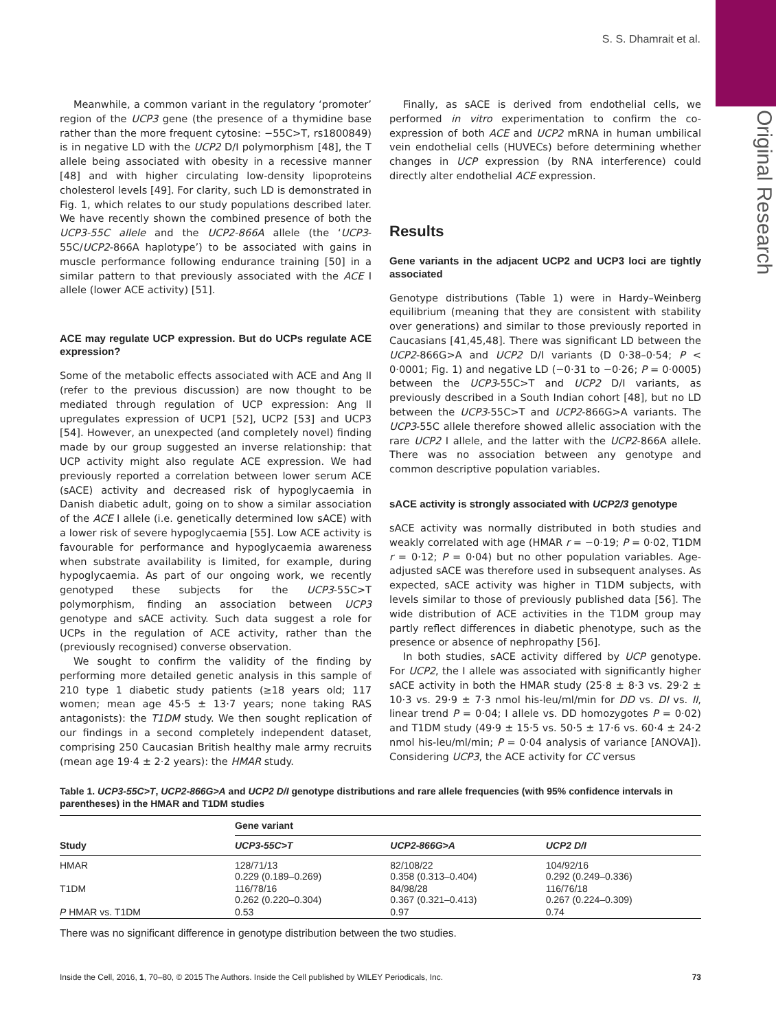S. S. Dhamrait et al.
Original Research
Meanwhile, a common variant in the regulatory ‘promoter’ region of the UCP3 gene (the presence of a thymidine base rather than the more frequent cytosine: −55C>T, rs1800849) is in negative LD with the UCP2 D/I polymorphism [48], the T allele being associated with obesity in a recessive manner [48] and with higher circulating low-density lipoproteins cholesterol levels [49]. For clarity, such LD is demonstrated in Fig. 1, which relates to our study populations described later. We have recently shown the combined presence of both the UCP3-55C allele and the UCP2-866A allele (the ‘UCP3-55C/UCP2-866A haplotype’) to be associated with gains in muscle performance following endurance training [50] in a similar pattern to that previously associated with the ACE I allele (lower ACE activity) [51].
ACE may regulate UCP expression. But do UCPs regulate ACE expression?
Some of the metabolic effects associated with ACE and Ang II (refer to the previous discussion) are now thought to be mediated through regulation of UCP expression: Ang II upregulates expression of UCP1 [52], UCP2 [53] and UCP3 [54]. However, an unexpected (and completely novel) finding made by our group suggested an inverse relationship: that UCP activity might also regulate ACE expression. We had previously reported a correlation between lower serum ACE (sACE) activity and decreased risk of hypoglycaemia in Danish diabetic adult, going on to show a similar association of the ACE I allele (i.e. genetically determined low sACE) with a lower risk of severe hypoglycaemia [55]. Low ACE activity is favourable for performance and hypoglycaemia awareness when substrate availability is limited, for example, during hypoglycaemia. As part of our ongoing work, we recently genotyped these subjects for the UCP3-55C>T polymorphism, finding an association between UCP3 genotype and sACE activity. Such data suggest a role for UCPs in the regulation of ACE activity, rather than the (previously recognised) converse observation.
We sought to confirm the validity of the finding by performing more detailed genetic analysis in this sample of 210 type 1 diabetic study patients (≥18 years old; 117 women; mean age 45·5 ± 13·7 years; none taking RAS antagonists): the T1DM study. We then sought replication of our findings in a second completely independent dataset, comprising 250 Caucasian British healthy male army recruits (mean age 19·4 ± 2·2 years): the HMAR study.
Finally, as sACE is derived from endothelial cells, we performed in vitro experimentation to confirm the co-expression of both ACE and UCP2 mRNA in human umbilical vein endothelial cells (HUVECs) before determining whether changes in UCP expression (by RNA interference) could directly alter endothelial ACE expression.
Results
Gene variants in the adjacent UCP2 and UCP3 loci are tightly associated
Genotype distributions (Table 1) were in Hardy–Weinberg equilibrium (meaning that they are consistent with stability over generations) and similar to those previously reported in Caucasians [41,45,48]. There was significant LD between the UCP2-866G>A and UCP2 D/I variants (D 0·38–0·54; P < 0·0001; Fig. 1) and negative LD (−0·31 to −0·26; P = 0·0005) between the UCP3-55C>T and UCP2 D/I variants, as previously described in a South Indian cohort [48], but no LD between the UCP3-55C>T and UCP2-866G>A variants. The UCP3-55C allele therefore showed allelic association with the rare UCP2 I allele, and the latter with the UCP2-866A allele. There was no association between any genotype and common descriptive population variables.
sACE activity is strongly associated with UCP2/3 genotype
sACE activity was normally distributed in both studies and weakly correlated with age (HMAR r = −0·19; P = 0·02, T1DM r = 0·12; P = 0·04) but no other population variables. Age-adjusted sACE was therefore used in subsequent analyses. As expected, sACE activity was higher in T1DM subjects, with levels similar to those of previously published data [56]. The wide distribution of ACE activities in the T1DM group may partly reflect differences in diabetic phenotype, such as the presence or absence of nephropathy [56].
In both studies, sACE activity differed by UCP genotype. For UCP2, the I allele was associated with significantly higher sACE activity in both the HMAR study (25·8 ± 8·3 vs. 29·2 ± 10·3 vs. 29·9 ± 7·3 nmol his-leu/ml/min for DD vs. DI vs. II, linear trend P = 0·04; I allele vs. DD homozygotes P = 0·02) and T1DM study (49·9 ± 15·5 vs. 50·5 ± 17·6 vs. 60·4 ± 24·2 nmol his-leu/ml/min; P = 0·04 analysis of variance [ANOVA]). Considering UCP3, the ACE activity for CC versus
Table 1. UCP3-55C>T, UCP2-866G>A and UCP2 D/I genotype distributions and rare allele frequencies (with 95% confidence intervals in parentheses) in the HMAR and T1DM studies
| Study | Gene variant | | |
| --- | --- | --- | --- |
| | UCP3-55C>T | UCP2-866G>A | UCP2 D/I |
| HMAR | 128/71/13 0.229 (0.189–0.269) | 82/108/22 0.358 (0.313–0.404) | 104/92/16 0.292 (0.249–0.336) |
| T1DM | 116/78/16 0.262 (0.220–0.304) | 84/98/28 0.367 (0.321–0.413) | 116/76/18 0.267 (0.224–0.309) |
| P HMAR vs. T1DM | 0.53 | 0.97 | 0.74 |
There was no significant difference in genotype distribution between the two studies.
Inside the Cell, 2016, 1, 70–80, © 2015 The Authors. Inside the Cell published by WILEY Periodicals, Inc. 73